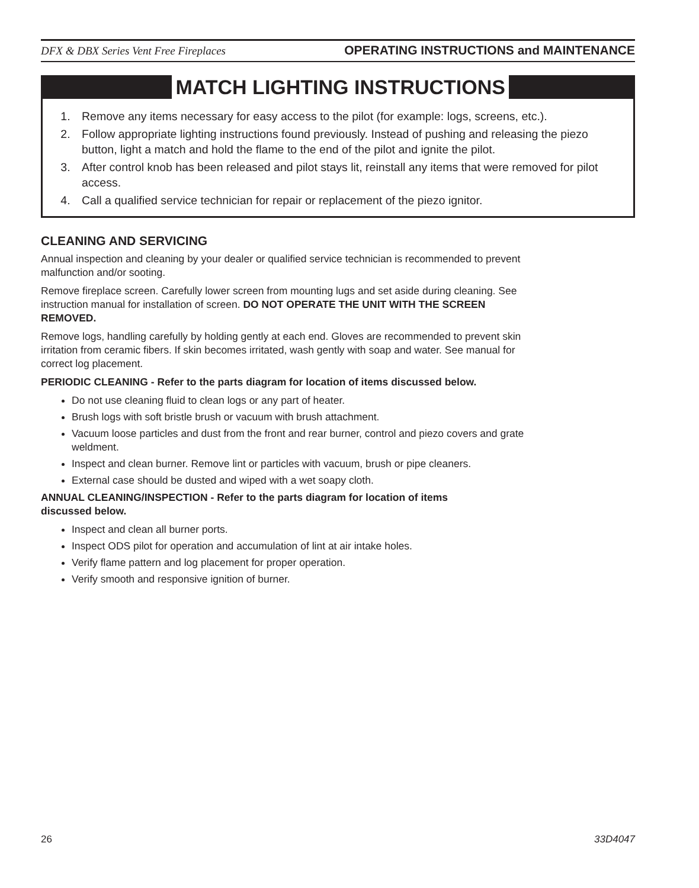DFX & DBX Series Vent Free Fireplaces OPERATING INSTRUCTIONS and MAINTENANCE
MATCH LIGHTING INSTRUCTIONS
1. Remove any items necessary for easy access to the pilot (for example: logs, screens, etc.).
2. Follow appropriate lighting instructions found previously. Instead of pushing and releasing the piezo button, light a match and hold the flame to the end of the pilot and ignite the pilot.
3. After control knob has been released and pilot stays lit, reinstall any items that were removed for pilot access.
4. Call a qualified service technician for repair or replacement of the piezo ignitor.
CLEANING AND SERVICING
Annual inspection and cleaning by your dealer or qualified service technician is recommended to prevent malfunction and/or sooting.
Remove fireplace screen. Carefully lower screen from mounting lugs and set aside during cleaning. See instruction manual for installation of screen. DO NOT OPERATE THE UNIT WITH THE SCREEN REMOVED.
Remove logs, handling carefully by holding gently at each end. Gloves are recommended to prevent skin irritation from ceramic fibers. If skin becomes irritated, wash gently with soap and water. See manual for correct log placement.
PERIODIC CLEANING - Refer to the parts diagram for location of items discussed below.
Do not use cleaning fluid to clean logs or any part of heater.
Brush logs with soft bristle brush or vacuum with brush attachment.
Vacuum loose particles and dust from the front and rear burner, control and piezo covers and grate weldment.
Inspect and clean burner. Remove lint or particles with vacuum, brush or pipe cleaners.
External case should be dusted and wiped with a wet soapy cloth.
ANNUAL CLEANING/INSPECTION - Refer to the parts diagram for location of items
discussed below.
Inspect and clean all burner ports.
Inspect ODS pilot for operation and accumulation of lint at air intake holes.
Verify flame pattern and log placement for proper operation.
Verify smooth and responsive ignition of burner.
26 33D4047